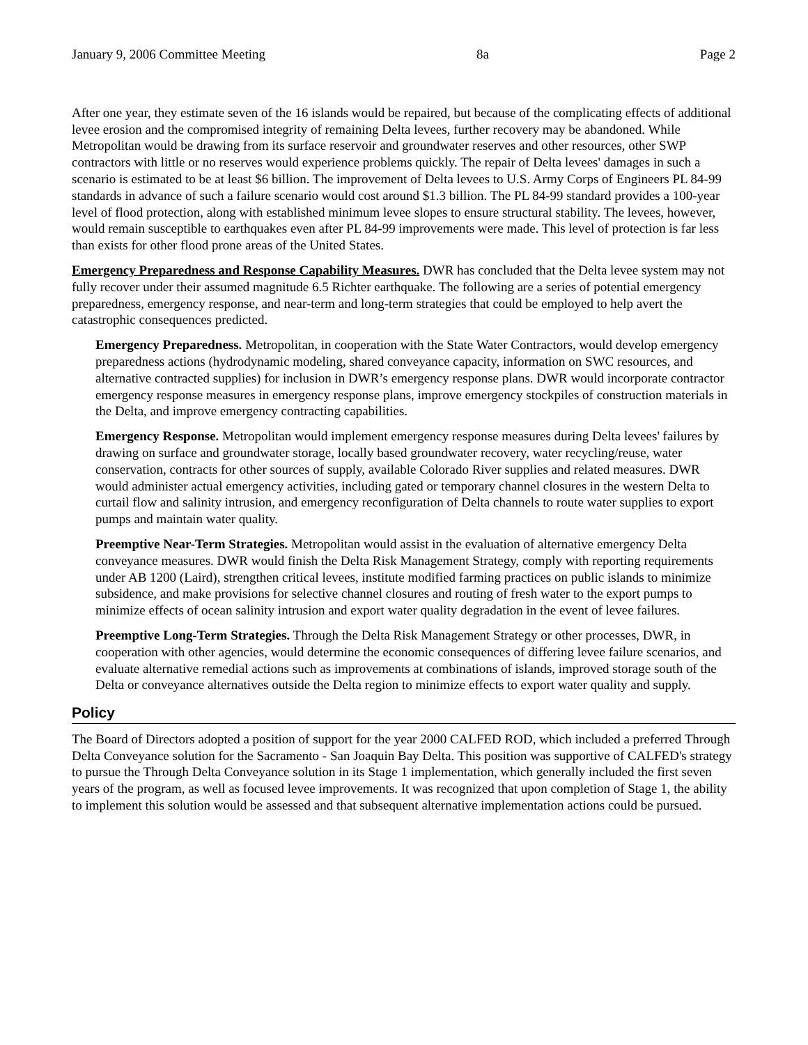January 9, 2006 Committee Meeting 8a Page 2
After one year, they estimate seven of the 16 islands would be repaired, but because of the complicating effects of additional levee erosion and the compromised integrity of remaining Delta levees, further recovery may be abandoned. While Metropolitan would be drawing from its surface reservoir and groundwater reserves and other resources, other SWP contractors with little or no reserves would experience problems quickly. The repair of Delta levees' damages in such a scenario is estimated to be at least $6 billion. The improvement of Delta levees to U.S. Army Corps of Engineers PL 84-99 standards in advance of such a failure scenario would cost around $1.3 billion. The PL 84-99 standard provides a 100-year level of flood protection, along with established minimum levee slopes to ensure structural stability. The levees, however, would remain susceptible to earthquakes even after PL 84-99 improvements were made. This level of protection is far less than exists for other flood prone areas of the United States.
Emergency Preparedness and Response Capability Measures. DWR has concluded that the Delta levee system may not fully recover under their assumed magnitude 6.5 Richter earthquake. The following are a series of potential emergency preparedness, emergency response, and near-term and long-term strategies that could be employed to help avert the catastrophic consequences predicted.
Emergency Preparedness. Metropolitan, in cooperation with the State Water Contractors, would develop emergency preparedness actions (hydrodynamic modeling, shared conveyance capacity, information on SWC resources, and alternative contracted supplies) for inclusion in DWR’s emergency response plans. DWR would incorporate contractor emergency response measures in emergency response plans, improve emergency stockpiles of construction materials in the Delta, and improve emergency contracting capabilities.
Emergency Response. Metropolitan would implement emergency response measures during Delta levees' failures by drawing on surface and groundwater storage, locally based groundwater recovery, water recycling/reuse, water conservation, contracts for other sources of supply, available Colorado River supplies and related measures. DWR would administer actual emergency activities, including gated or temporary channel closures in the western Delta to curtail flow and salinity intrusion, and emergency reconfiguration of Delta channels to route water supplies to export pumps and maintain water quality.
Preemptive Near-Term Strategies. Metropolitan would assist in the evaluation of alternative emergency Delta conveyance measures. DWR would finish the Delta Risk Management Strategy, comply with reporting requirements under AB 1200 (Laird), strengthen critical levees, institute modified farming practices on public islands to minimize subsidence, and make provisions for selective channel closures and routing of fresh water to the export pumps to minimize effects of ocean salinity intrusion and export water quality degradation in the event of levee failures.
Preemptive Long-Term Strategies. Through the Delta Risk Management Strategy or other processes, DWR, in cooperation with other agencies, would determine the economic consequences of differing levee failure scenarios, and evaluate alternative remedial actions such as improvements at combinations of islands, improved storage south of the Delta or conveyance alternatives outside the Delta region to minimize effects to export water quality and supply.
Policy
The Board of Directors adopted a position of support for the year 2000 CALFED ROD, which included a preferred Through Delta Conveyance solution for the Sacramento - San Joaquin Bay Delta. This position was supportive of CALFED's strategy to pursue the Through Delta Conveyance solution in its Stage 1 implementation, which generally included the first seven years of the program, as well as focused levee improvements. It was recognized that upon completion of Stage 1, the ability to implement this solution would be assessed and that subsequent alternative implementation actions could be pursued.